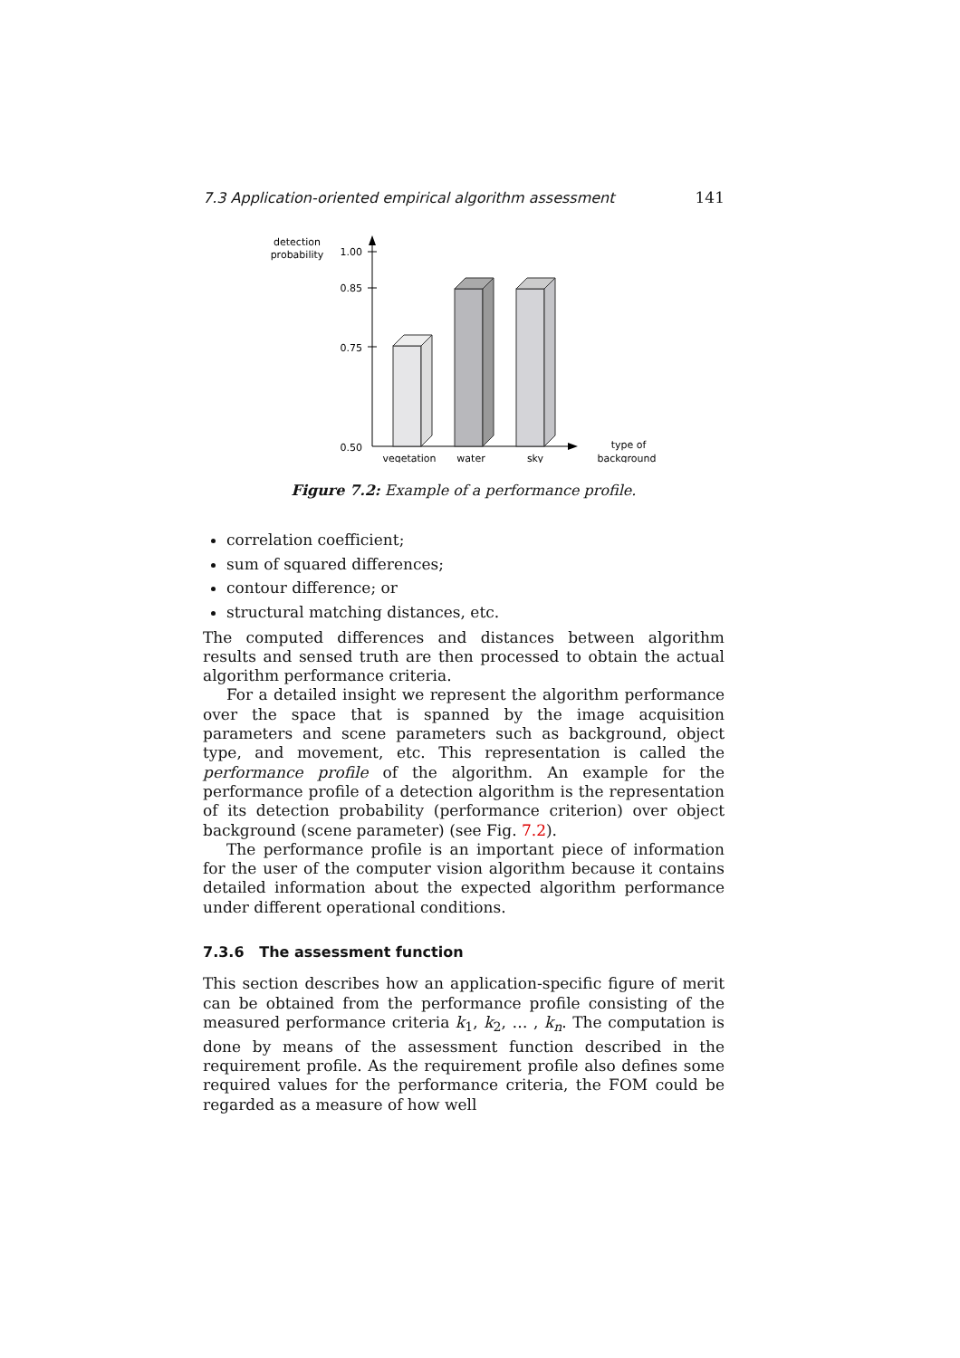7.3 Application-oriented empirical algorithm assessment 141
detection
probability
1.00
0.85
0.75
0.50
vegetation
water
sky
type of
background
Figure 7.2: Example of a performance profile.
correlation coefficient;
sum of squared differences;
contour difference; or
structural matching distances, etc.
The computed differences and distances between algorithm results and sensed truth are then processed to obtain the actual algorithm performance criteria.
For a detailed insight we represent the algorithm performance over the space that is spanned by the image acquisition parameters and scene parameters such as background, object type, and movement, etc. This representation is called the performance profile of the algorithm. An example for the performance profile of a detection algorithm is the representation of its detection probability (performance criterion) over object background (scene parameter) (see Fig. 7.2).
The performance profile is an important piece of information for the user of the computer vision algorithm because it contains detailed information about the expected algorithm performance under different operational conditions.
7.3.6 The assessment function
This section describes how an application-specific figure of merit can be obtained from the performance profile consisting of the measured performance criteria k<sub>1</sub>, k<sub>2</sub>, … , k<sub>n</sub>. The computation is done by means of the assessment function described in the requirement profile. As the requirement profile also defines some required values for the performance criteria, the FOM could be regarded as a measure of how well